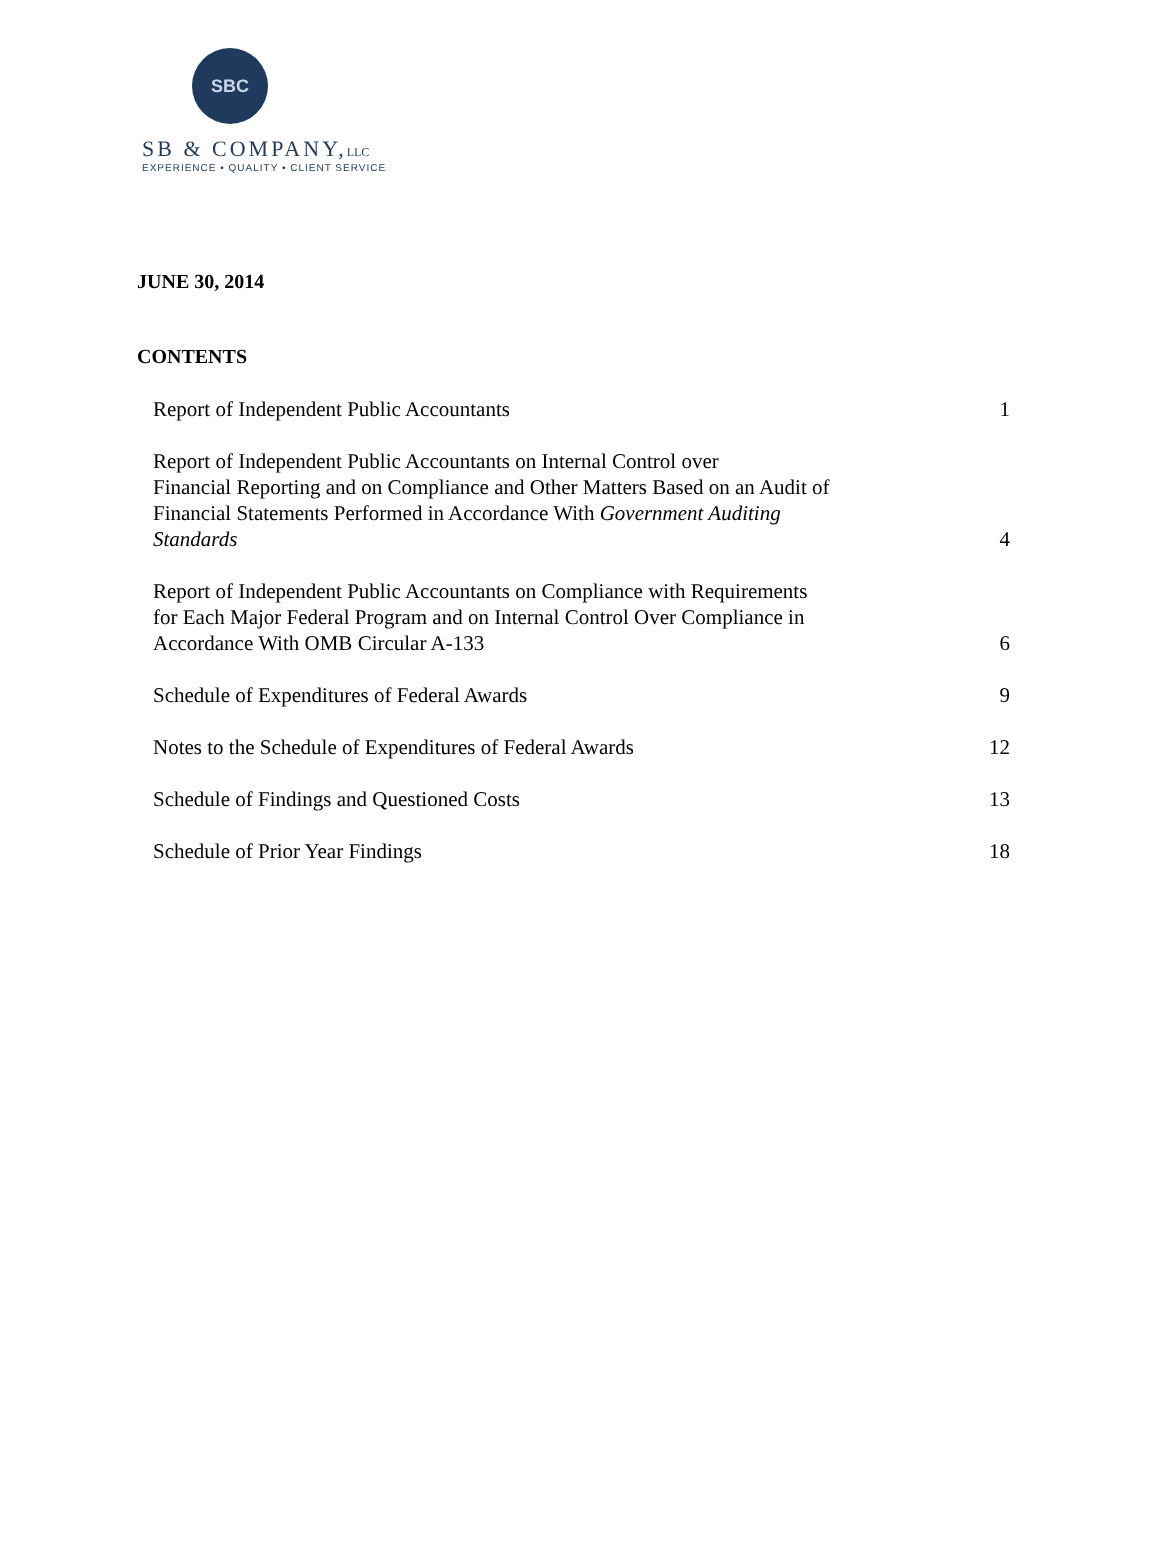SBC
SB & COMPANY,LLC
EXPERIENCE • QUALITY • CLIENT SERVICE
JUNE 30, 2014
CONTENTS
| Report of Independent Public Accountants | 1 |
| Report of Independent Public Accountants on Internal Control over Financial Reporting and on Compliance and Other Matters Based on an Audit of Financial Statements Performed in Accordance With Government Auditing Standards | 4 |
| Report of Independent Public Accountants on Compliance with Requirements for Each Major Federal Program and on Internal Control Over Compliance in Accordance With OMB Circular A-133 | 6 |
| Schedule of Expenditures of Federal Awards | 9 |
| Notes to the Schedule of Expenditures of Federal Awards | 12 |
| Schedule of Findings and Questioned Costs | 13 |
| Schedule of Prior Year Findings | 18 |